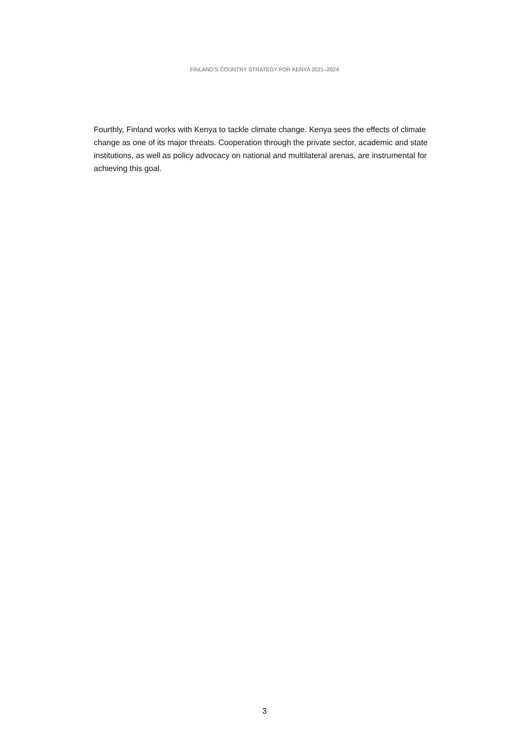FINLAND’S COUNTRY STRATEGY FOR KENYA 2021–2024
Fourthly, Finland works with Kenya to tackle climate change. Kenya sees the effects of climate change as one of its major threats. Cooperation through the private sector, academic and state institutions, as well as policy advocacy on national and multilateral arenas, are instrumental for achieving this goal.
3